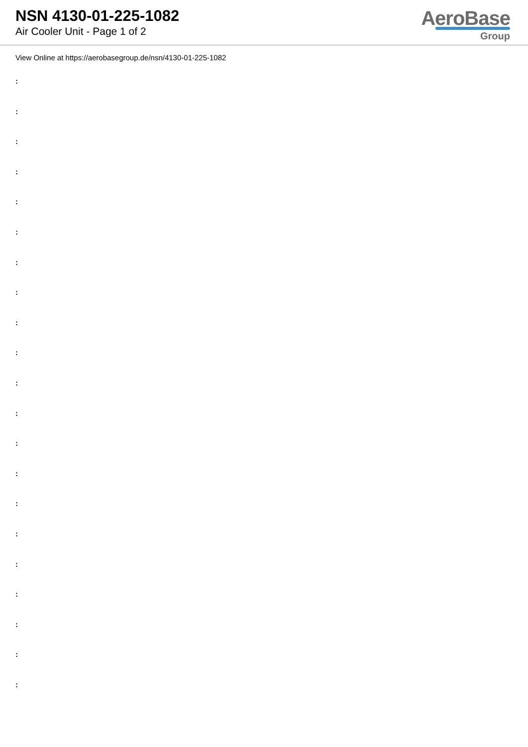NSN 4130-01-225-1082
Air Cooler Unit - Page 1 of 2
AeroBase
Group
View Online at https://aerobasegroup.de/nsn/4130-01-225-1082
:
:
:
:
:
:
:
:
:
:
:
:
:
:
:
:
:
:
:
:
: